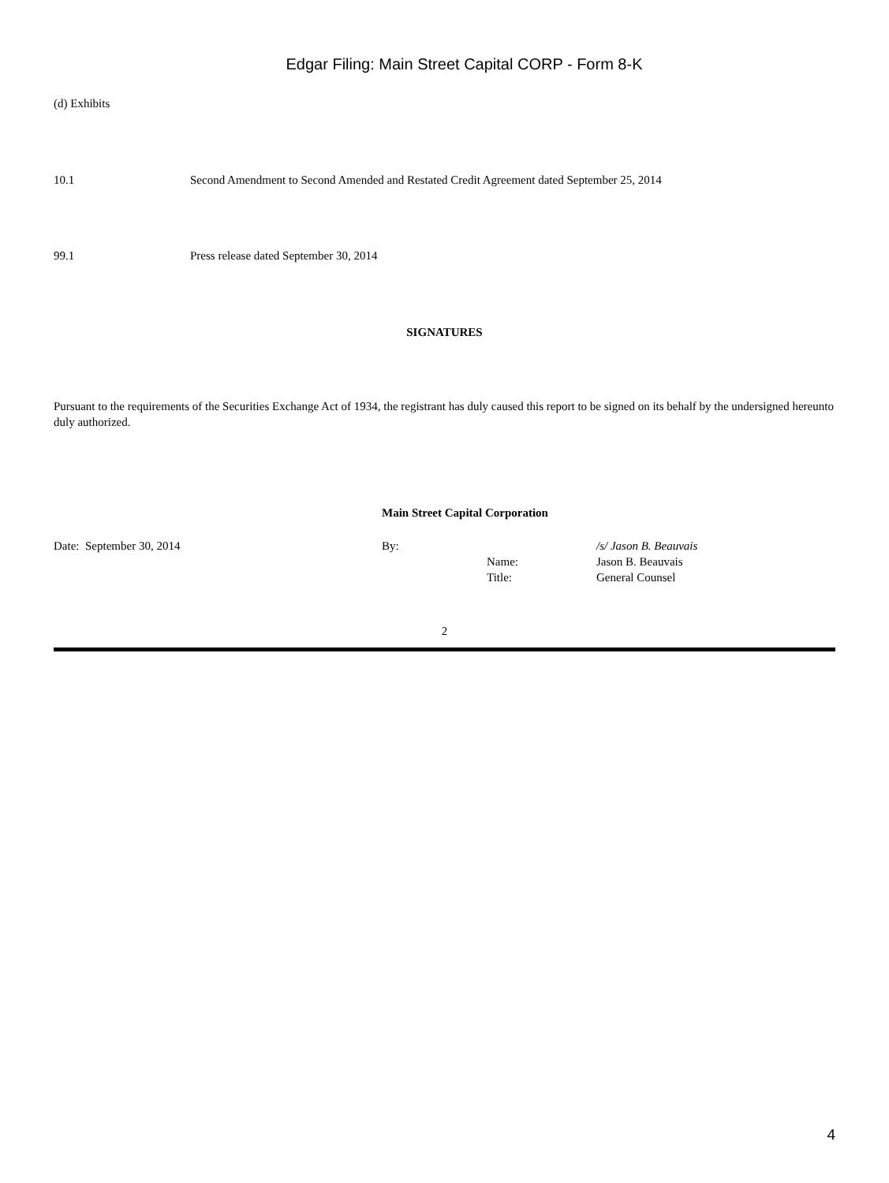Edgar Filing: Main Street Capital CORP - Form 8-K
(d) Exhibits
| 10.1 | Second Amendment to Second Amended and Restated Credit Agreement dated September 25, 2014 |
| 99.1 | Press release dated September 30, 2014 |
SIGNATURES
Pursuant to the requirements of the Securities Exchange Act of 1934, the registrant has duly caused this report to be signed on its behalf by the undersigned hereunto duly authorized.
| | Main Street Capital Corporation | | |
| Date: September 30, 2014 | By: | | /s/ Jason B. Beauvais |
| | | Name: | Jason B. Beauvais |
| | | Title: | General Counsel |
2
4